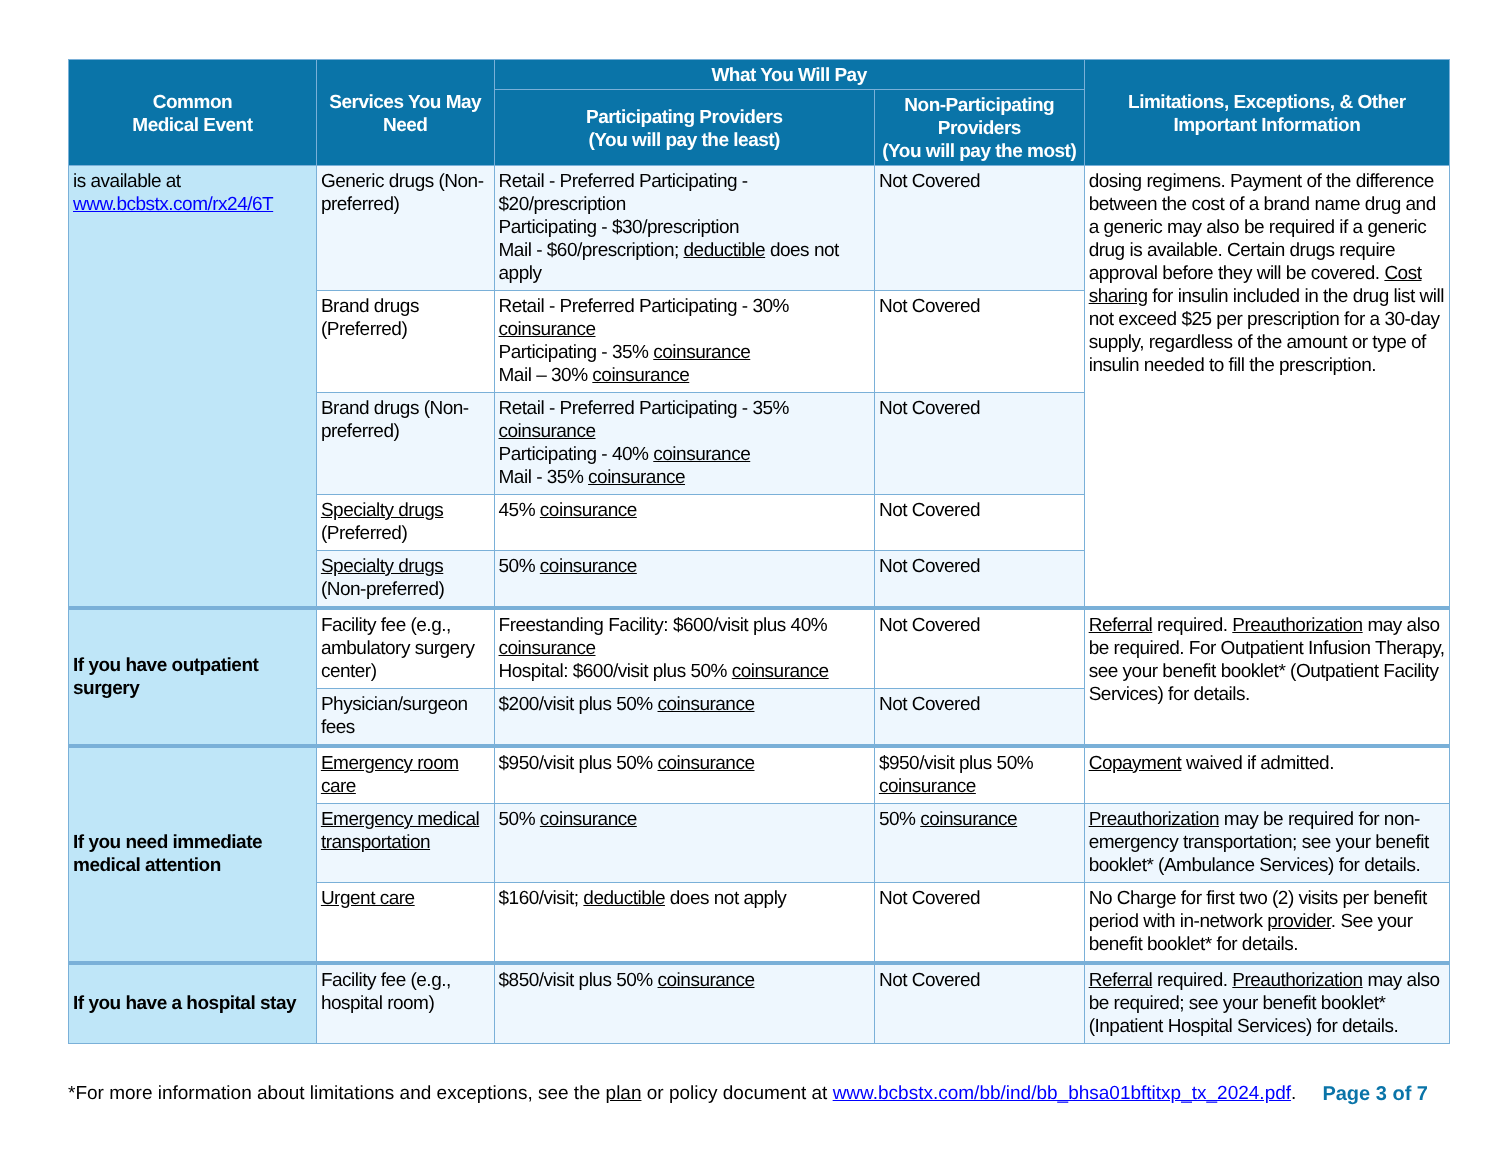| Common Medical Event | Services You May Need | What You Will Pay | | Limitations, Exceptions, & Other Important Information |
| --- | --- | --- | --- | --- |
| | | Participating Providers (You will pay the least) | Non-Participating Providers (You will pay the most) | |
| is available at www.bcbstx.com/rx24/6T | Generic drugs (Non-preferred) | Retail - Preferred Participating - $20/prescription Participating - $30/prescription Mail - $60/prescription; deductible does not apply | Not Covered | dosing regimens. Payment of the difference between the cost of a brand name drug and a generic may also be required if a generic drug is available. Certain drugs require approval before they will be covered. Cost sharing for insulin included in the drug list will not exceed $25 per prescription for a 30-day supply, regardless of the amount or type of insulin needed to fill the prescription. |
| | Brand drugs (Preferred) | Retail - Preferred Participating - 30% coinsurance Participating - 35% coinsurance Mail – 30% coinsurance | Not Covered | |
| | Brand drugs (Non-preferred) | Retail - Preferred Participating - 35% coinsurance Participating - 40% coinsurance Mail - 35% coinsurance | Not Covered | |
| | Specialty drugs (Preferred) | 45% coinsurance | Not Covered | |
| | Specialty drugs (Non-preferred) | 50% coinsurance | Not Covered | |
| If you have outpatient surgery | Facility fee (e.g., ambulatory surgery center) | Freestanding Facility: $600/visit plus 40% coinsurance Hospital: $600/visit plus 50% coinsurance | Not Covered | Referral required. Preauthorization may also be required. For Outpatient Infusion Therapy, see your benefit booklet* (Outpatient Facility Services) for details. |
| | Physician/surgeon fees | $200/visit plus 50% coinsurance | Not Covered | |
| If you need immediate medical attention | Emergency room care | $950/visit plus 50% coinsurance | $950/visit plus 50% coinsurance | Copayment waived if admitted. |
| | Emergency medical transportation | 50% coinsurance | 50% coinsurance | Preauthorization may be required for non-emergency transportation; see your benefit booklet* (Ambulance Services) for details. |
| | Urgent care | $160/visit; deductible does not apply | Not Covered | No Charge for first two (2) visits per benefit period with in-network provider . See your benefit booklet* for details. |
| If you have a hospital stay | Facility fee (e.g., hospital room) | $850/visit plus 50% coinsurance | Not Covered | Referral required. Preauthorization may also be required; see your benefit booklet* (Inpatient Hospital Services) for details. |
*For more information about limitations and exceptions, see the plan or policy document at www.bcbstx.com/bb/ind/bb_bhsa01bftitxp_tx_2024.pdf. Page 3 of 7